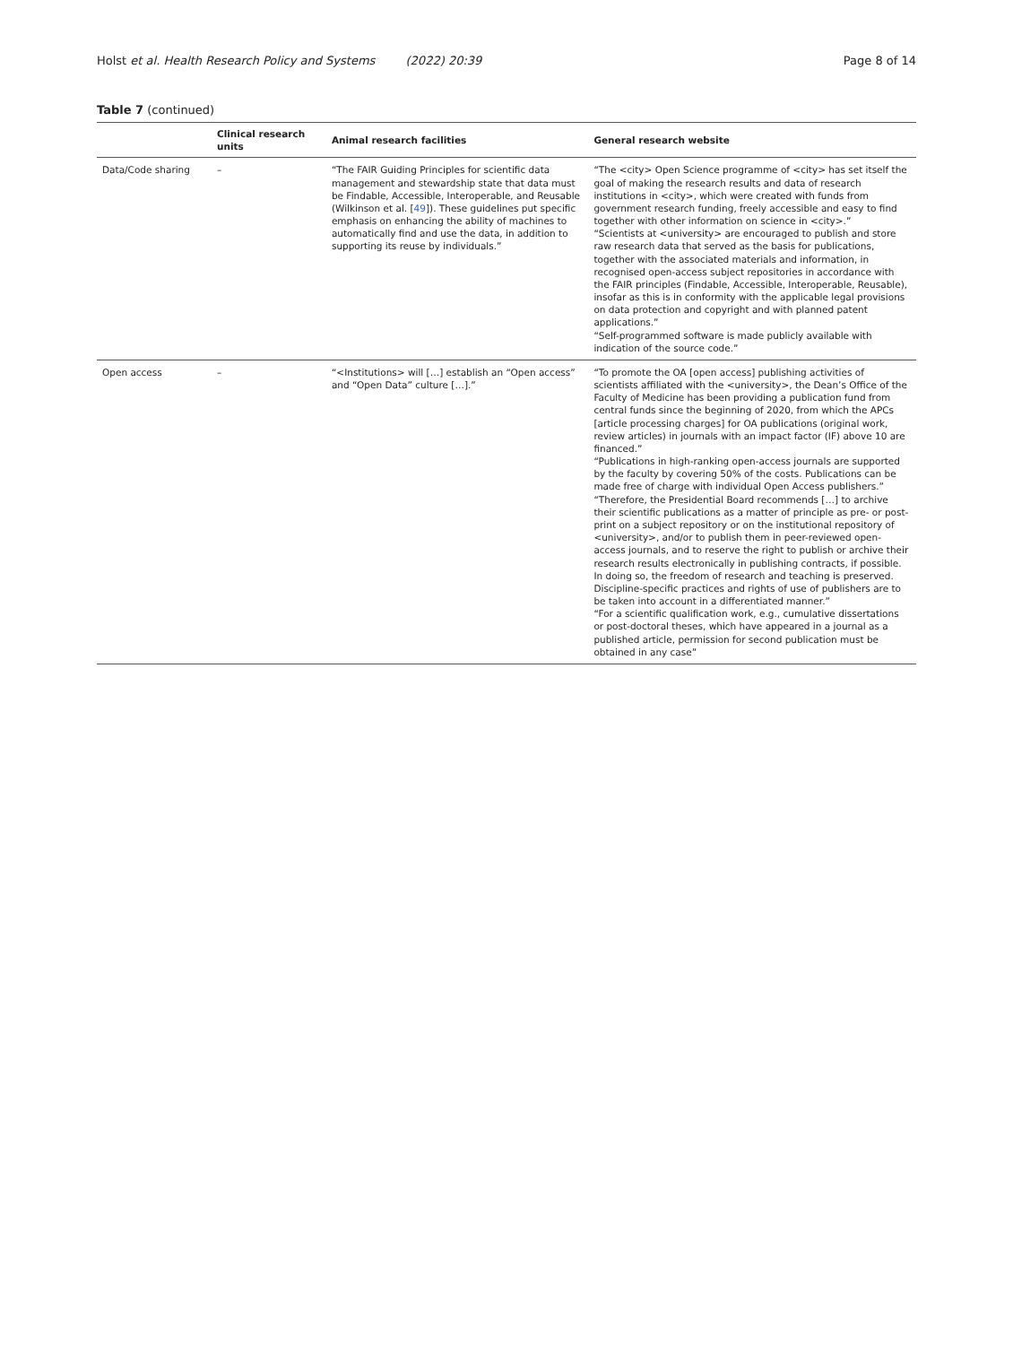Holst et al. Health Research Policy and Systems (2022) 20:39
Page 8 of 14
Table 7 (continued)
| | Clinical research units | Animal research facilities | General research website |
| --- | --- | --- | --- |
| Data/Code sharing | – | “The FAIR Guiding Principles for scientific data management and stewardship state that data must be Findable, Accessible, Interoperable, and Reusable (Wilkinson et al. [ 49 ]). These guidelines put specific emphasis on enhancing the ability of machines to automatically find and use the data, in addition to supporting its reuse by individuals.” | “The <city> Open Science programme of <city> has set itself the goal of making the research results and data of research institutions in <city>, which were created with funds from government research funding, freely accessible and easy to find together with other information on science in <city>.” “Scientists at <university> are encouraged to publish and store raw research data that served as the basis for publications, together with the associated materials and information, in recognised open-access subject repositories in accordance with the FAIR principles (Findable, Accessible, Interoperable, Reusable), insofar as this is in conformity with the applicable legal provisions on data protection and copyright and with planned patent applications.” “Self-programmed software is made publicly available with indication of the source code.” |
| Open access | – | “<Institutions> will […] establish an “Open access” and “Open Data” culture […].” | “To promote the OA [open access] publishing activities of scientists affiliated with the <university>, the Dean’s Office of the Faculty of Medicine has been providing a publication fund from central funds since the beginning of 2020, from which the APCs [article processing charges] for OA publications (original work, review articles) in journals with an impact factor (IF) above 10 are financed.” “Publications in high-ranking open-access journals are supported by the faculty by covering 50% of the costs. Publications can be made free of charge with individual Open Access publishers.” “Therefore, the Presidential Board recommends […] to archive their scientific publications as a matter of principle as pre- or post-print on a subject repository or on the institutional repository of <university>, and/or to publish them in peer-reviewed open-access journals, and to reserve the right to publish or archive their research results electronically in publishing contracts, if possible. In doing so, the freedom of research and teaching is preserved. Discipline-specific practices and rights of use of publishers are to be taken into account in a differentiated manner.” “For a scientific qualification work, e.g., cumulative dissertations or post-doctoral theses, which have appeared in a journal as a published article, permission for second publication must be obtained in any case” |